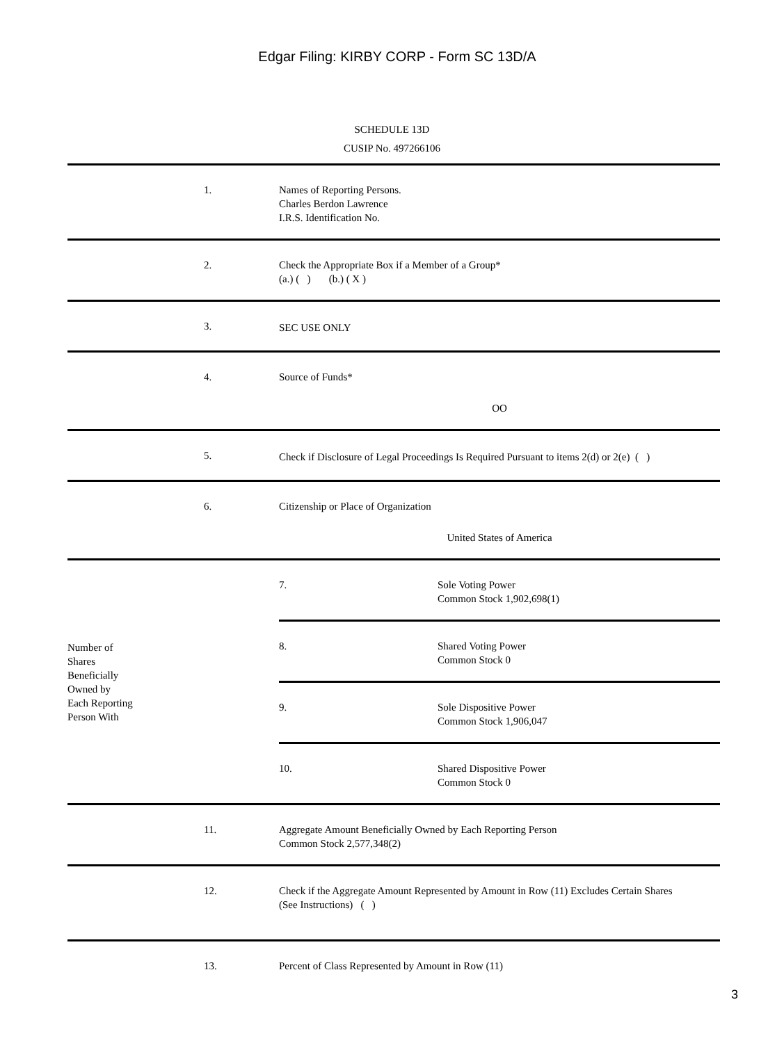Edgar Filing: KIRBY CORP - Form SC 13D/A
SCHEDULE 13D
CUSIP No. 497266106
| | 1. | Names of Reporting Persons. Charles Berdon Lawrence I.R.S. Identification No. | |
| | 2. | Check the Appropriate Box if a Member of a Group* (a.) ( ) (b.) ( X ) | |
| | 3. | SEC USE ONLY | |
| | 4. | Source of Funds* OO | |
| | 5. | Check if Disclosure of Legal Proceedings Is Required Pursuant to items 2(d) or 2(e) ( ) | |
| | 6. | Citizenship or Place of Organization United States of America | |
| Number of Shares Beneficially Owned by Each Reporting Person With | | 7. | Sole Voting Power Common Stock 1,902,698(1) |
| | | 8. | Shared Voting Power Common Stock 0 |
| | | 9. | Sole Dispositive Power Common Stock 1,906,047 |
| | | 10. | Shared Dispositive Power Common Stock 0 |
| | 11. | Aggregate Amount Beneficially Owned by Each Reporting Person Common Stock 2,577,348(2) | |
| | 12. | Check if the Aggregate Amount Represented by Amount in Row (11) Excludes Certain Shares (See Instructions) ( ) | |
| | 13. | Percent of Class Represented by Amount in Row (11) | |
3